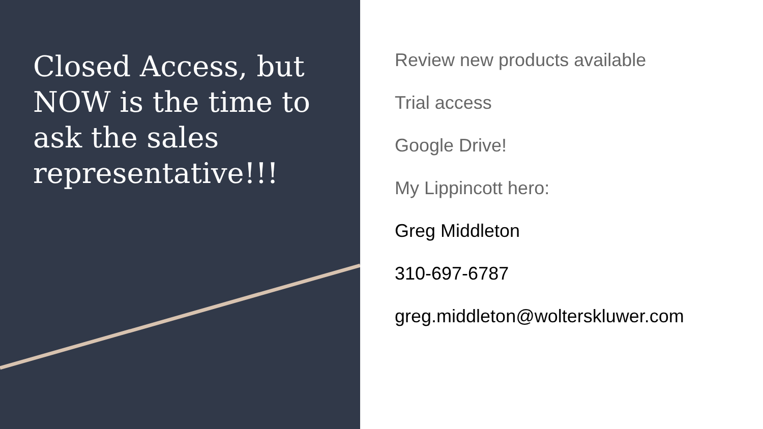Closed Access, but NOW is the time to ask the sales representative!!!
Review new products available
Trial access
Google Drive!
My Lippincott hero:
Greg Middleton
310-697-6787
greg.middleton@wolterskluwer.com